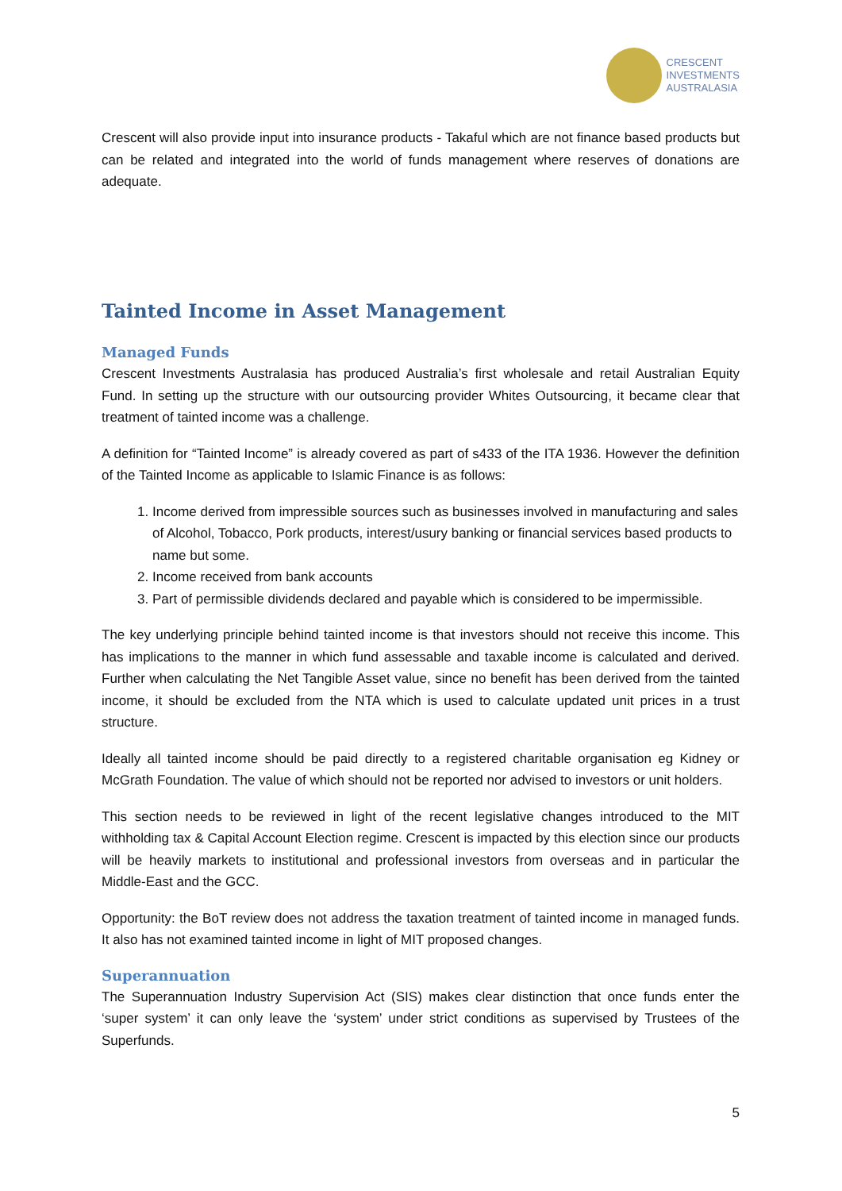CRESCENT
INVESTMENTS
AUSTRALASIA
Crescent will also provide input into insurance products - Takaful which are not finance based products but can be related and integrated into the world of funds management where reserves of donations are adequate.
Tainted Income in Asset Management
Managed Funds
Crescent Investments Australasia has produced Australia’s first wholesale and retail Australian Equity Fund. In setting up the structure with our outsourcing provider Whites Outsourcing, it became clear that treatment of tainted income was a challenge.
A definition for “Tainted Income” is already covered as part of s433 of the ITA 1936. However the definition of the Tainted Income as applicable to Islamic Finance is as follows:
1. Income derived from impressible sources such as businesses involved in manufacturing and sales of Alcohol, Tobacco, Pork products, interest/usury banking or financial services based products to name but some.
2. Income received from bank accounts
3. Part of permissible dividends declared and payable which is considered to be impermissible.
The key underlying principle behind tainted income is that investors should not receive this income. This has implications to the manner in which fund assessable and taxable income is calculated and derived. Further when calculating the Net Tangible Asset value, since no benefit has been derived from the tainted income, it should be excluded from the NTA which is used to calculate updated unit prices in a trust structure.
Ideally all tainted income should be paid directly to a registered charitable organisation eg Kidney or McGrath Foundation. The value of which should not be reported nor advised to investors or unit holders.
This section needs to be reviewed in light of the recent legislative changes introduced to the MIT withholding tax & Capital Account Election regime. Crescent is impacted by this election since our products will be heavily markets to institutional and professional investors from overseas and in particular the Middle-East and the GCC.
Opportunity: the BoT review does not address the taxation treatment of tainted income in managed funds. It also has not examined tainted income in light of MIT proposed changes.
Superannuation
The Superannuation Industry Supervision Act (SIS) makes clear distinction that once funds enter the ‘super system’ it can only leave the ‘system’ under strict conditions as supervised by Trustees of the Superfunds.
5